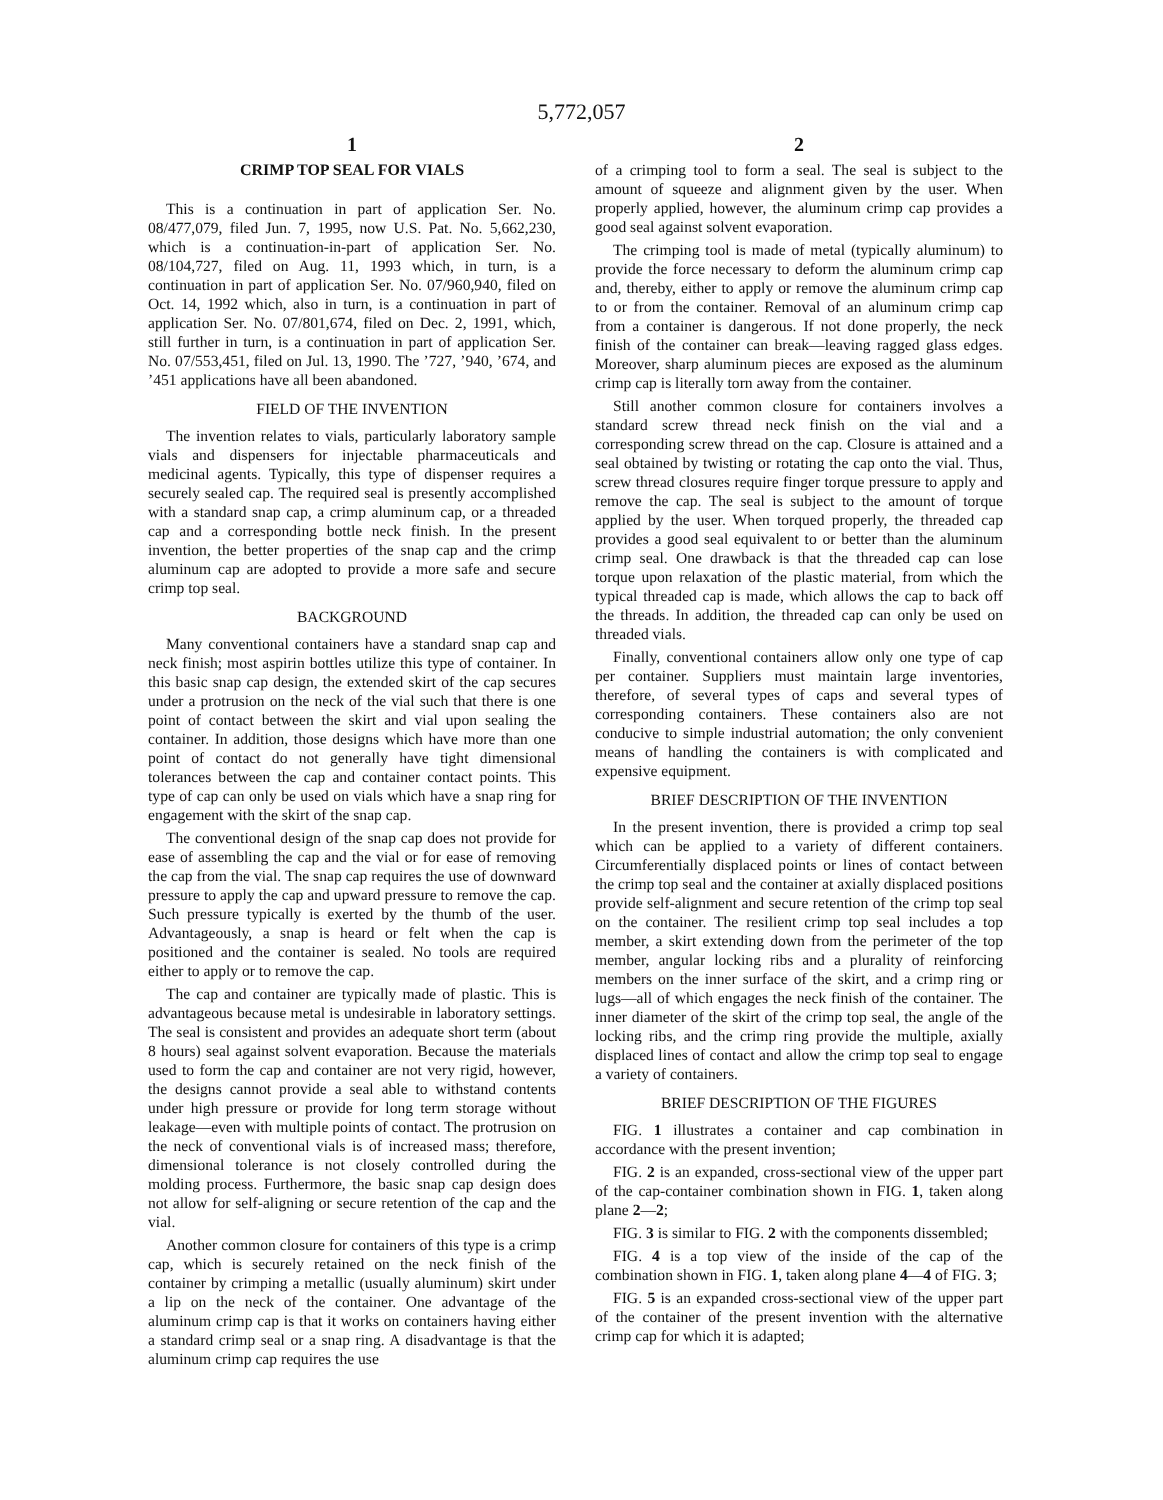5,772,057
1
CRIMP TOP SEAL FOR VIALS
This is a continuation in part of application Ser. No. 08/477,079, filed Jun. 7, 1995, now U.S. Pat. No. 5,662,230, which is a continuation-in-part of application Ser. No. 08/104,727, filed on Aug. 11, 1993 which, in turn, is a continuation in part of application Ser. No. 07/960,940, filed on Oct. 14, 1992 which, also in turn, is a continuation in part of application Ser. No. 07/801,674, filed on Dec. 2, 1991, which, still further in turn, is a continuation in part of application Ser. No. 07/553,451, filed on Jul. 13, 1990. The ’727, ’940, ’674, and ’451 applications have all been abandoned.
FIELD OF THE INVENTION
The invention relates to vials, particularly laboratory sample vials and dispensers for injectable pharmaceuticals and medicinal agents. Typically, this type of dispenser requires a securely sealed cap. The required seal is presently accomplished with a standard snap cap, a crimp aluminum cap, or a threaded cap and a corresponding bottle neck finish. In the present invention, the better properties of the snap cap and the crimp aluminum cap are adopted to provide a more safe and secure crimp top seal.
BACKGROUND
Many conventional containers have a standard snap cap and neck finish; most aspirin bottles utilize this type of container. In this basic snap cap design, the extended skirt of the cap secures under a protrusion on the neck of the vial such that there is one point of contact between the skirt and vial upon sealing the container. In addition, those designs which have more than one point of contact do not generally have tight dimensional tolerances between the cap and container contact points. This type of cap can only be used on vials which have a snap ring for engagement with the skirt of the snap cap.
The conventional design of the snap cap does not provide for ease of assembling the cap and the vial or for ease of removing the cap from the vial. The snap cap requires the use of downward pressure to apply the cap and upward pressure to remove the cap. Such pressure typically is exerted by the thumb of the user. Advantageously, a snap is heard or felt when the cap is positioned and the container is sealed. No tools are required either to apply or to remove the cap.
The cap and container are typically made of plastic. This is advantageous because metal is undesirable in laboratory settings. The seal is consistent and provides an adequate short term (about 8 hours) seal against solvent evaporation. Because the materials used to form the cap and container are not very rigid, however, the designs cannot provide a seal able to withstand contents under high pressure or provide for long term storage without leakage—even with multiple points of contact. The protrusion on the neck of conventional vials is of increased mass; therefore, dimensional tolerance is not closely controlled during the molding process. Furthermore, the basic snap cap design does not allow for self-aligning or secure retention of the cap and the vial.
Another common closure for containers of this type is a crimp cap, which is securely retained on the neck finish of the container by crimping a metallic (usually aluminum) skirt under a lip on the neck of the container. One advantage of the aluminum crimp cap is that it works on containers having either a standard crimp seal or a snap ring. A disadvantage is that the aluminum crimp cap requires the use
2
of a crimping tool to form a seal. The seal is subject to the amount of squeeze and alignment given by the user. When properly applied, however, the aluminum crimp cap provides a good seal against solvent evaporation.
The crimping tool is made of metal (typically aluminum) to provide the force necessary to deform the aluminum crimp cap and, thereby, either to apply or remove the aluminum crimp cap to or from the container. Removal of an aluminum crimp cap from a container is dangerous. If not done properly, the neck finish of the container can break—leaving ragged glass edges. Moreover, sharp aluminum pieces are exposed as the aluminum crimp cap is literally torn away from the container.
Still another common closure for containers involves a standard screw thread neck finish on the vial and a corresponding screw thread on the cap. Closure is attained and a seal obtained by twisting or rotating the cap onto the vial. Thus, screw thread closures require finger torque pressure to apply and remove the cap. The seal is subject to the amount of torque applied by the user. When torqued properly, the threaded cap provides a good seal equivalent to or better than the aluminum crimp seal. One drawback is that the threaded cap can lose torque upon relaxation of the plastic material, from which the typical threaded cap is made, which allows the cap to back off the threads. In addition, the threaded cap can only be used on threaded vials.
Finally, conventional containers allow only one type of cap per container. Suppliers must maintain large inventories, therefore, of several types of caps and several types of corresponding containers. These containers also are not conducive to simple industrial automation; the only convenient means of handling the containers is with complicated and expensive equipment.
BRIEF DESCRIPTION OF THE INVENTION
In the present invention, there is provided a crimp top seal which can be applied to a variety of different containers. Circumferentially displaced points or lines of contact between the crimp top seal and the container at axially displaced positions provide self-alignment and secure retention of the crimp top seal on the container. The resilient crimp top seal includes a top member, a skirt extending down from the perimeter of the top member, angular locking ribs and a plurality of reinforcing members on the inner surface of the skirt, and a crimp ring or lugs—all of which engages the neck finish of the container. The inner diameter of the skirt of the crimp top seal, the angle of the locking ribs, and the crimp ring provide the multiple, axially displaced lines of contact and allow the crimp top seal to engage a variety of containers.
BRIEF DESCRIPTION OF THE FIGURES
FIG. 1 illustrates a container and cap combination in accordance with the present invention;
FIG. 2 is an expanded, cross-sectional view of the upper part of the cap-container combination shown in FIG. 1, taken along plane 2—2;
FIG. 3 is similar to FIG. 2 with the components dissembled;
FIG. 4 is a top view of the inside of the cap of the combination shown in FIG. 1, taken along plane 4—4 of FIG. 3;
FIG. 5 is an expanded cross-sectional view of the upper part of the container of the present invention with the alternative crimp cap for which it is adapted;